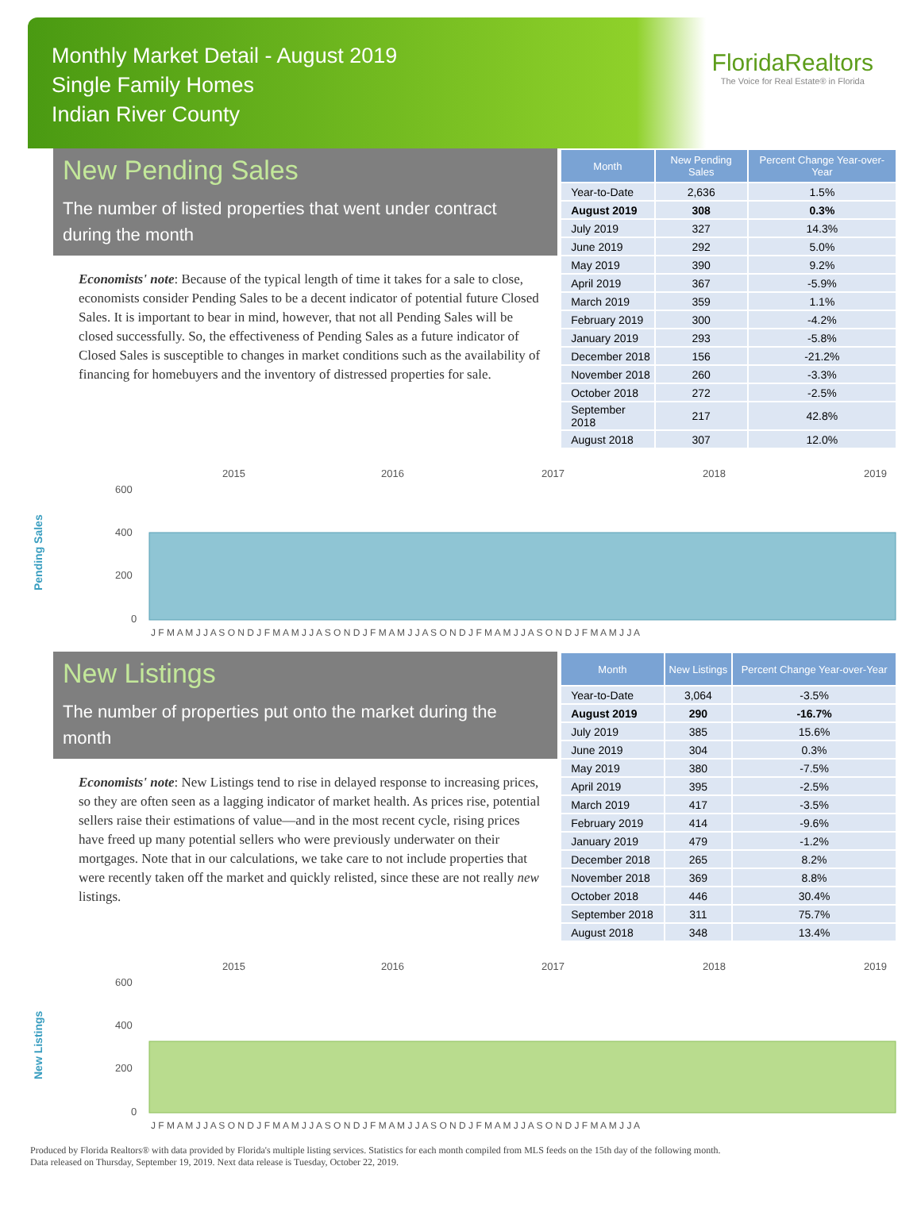Monthly Market Detail - August 2019
Single Family Homes
Indian River County
FloridaRealtors
The Voice for Real Estate® in Florida
New Pending Sales
The number of listed properties that went under contract during the month
Economists' note: Because of the typical length of time it takes for a sale to close, economists consider Pending Sales to be a decent indicator of potential future Closed Sales. It is important to bear in mind, however, that not all Pending Sales will be closed successfully. So, the effectiveness of Pending Sales as a future indicator of Closed Sales is susceptible to changes in market conditions such as the availability of financing for homebuyers and the inventory of distressed properties for sale.
| Month | New Pending Sales | Percent Change Year-over-Year |
| --- | --- | --- |
| Year-to-Date | 2,636 | 1.5% |
| August 2019 | 308 | 0.3% |
| July 2019 | 327 | 14.3% |
| June 2019 | 292 | 5.0% |
| May 2019 | 390 | 9.2% |
| April 2019 | 367 | -5.9% |
| March 2019 | 359 | 1.1% |
| February 2019 | 300 | -4.2% |
| January 2019 | 293 | -5.8% |
| December 2018 | 156 | -21.2% |
| November 2018 | 260 | -3.3% |
| October 2018 | 272 | -2.5% |
| September 2018 | 217 | 42.8% |
| August 2018 | 307 | 12.0% |
Pending Sales
2015
2016
2017
2018
2019
600
400
200
0
J F M A M J J A S O N D J F M A M J J A S O N D J F M A M J J A S O N D J F M A M J J A S O N D J F M A M J J A
New Listings
The number of properties put onto the market during the month
Economists' note: New Listings tend to rise in delayed response to increasing prices, so they are often seen as a lagging indicator of market health. As prices rise, potential sellers raise their estimations of value—and in the most recent cycle, rising prices have freed up many potential sellers who were previously underwater on their mortgages. Note that in our calculations, we take care to not include properties that were recently taken off the market and quickly relisted, since these are not really new listings.
| Month | New Listings | Percent Change Year-over-Year |
| --- | --- | --- |
| Year-to-Date | 3,064 | -3.5% |
| August 2019 | 290 | -16.7% |
| July 2019 | 385 | 15.6% |
| June 2019 | 304 | 0.3% |
| May 2019 | 380 | -7.5% |
| April 2019 | 395 | -2.5% |
| March 2019 | 417 | -3.5% |
| February 2019 | 414 | -9.6% |
| January 2019 | 479 | -1.2% |
| December 2018 | 265 | 8.2% |
| November 2018 | 369 | 8.8% |
| October 2018 | 446 | 30.4% |
| September 2018 | 311 | 75.7% |
| August 2018 | 348 | 13.4% |
New Listings
2015
2016
2017
2018
2019
600
400
200
0
J F M A M J J A S O N D J F M A M J J A S O N D J F M A M J J A S O N D J F M A M J J A S O N D J F M A M J J A
Produced by Florida Realtors® with data provided by Florida's multiple listing services. Statistics for each month compiled from MLS feeds on the 15th day of the following month.
Data released on Thursday, September 19, 2019. Next data release is Tuesday, October 22, 2019.